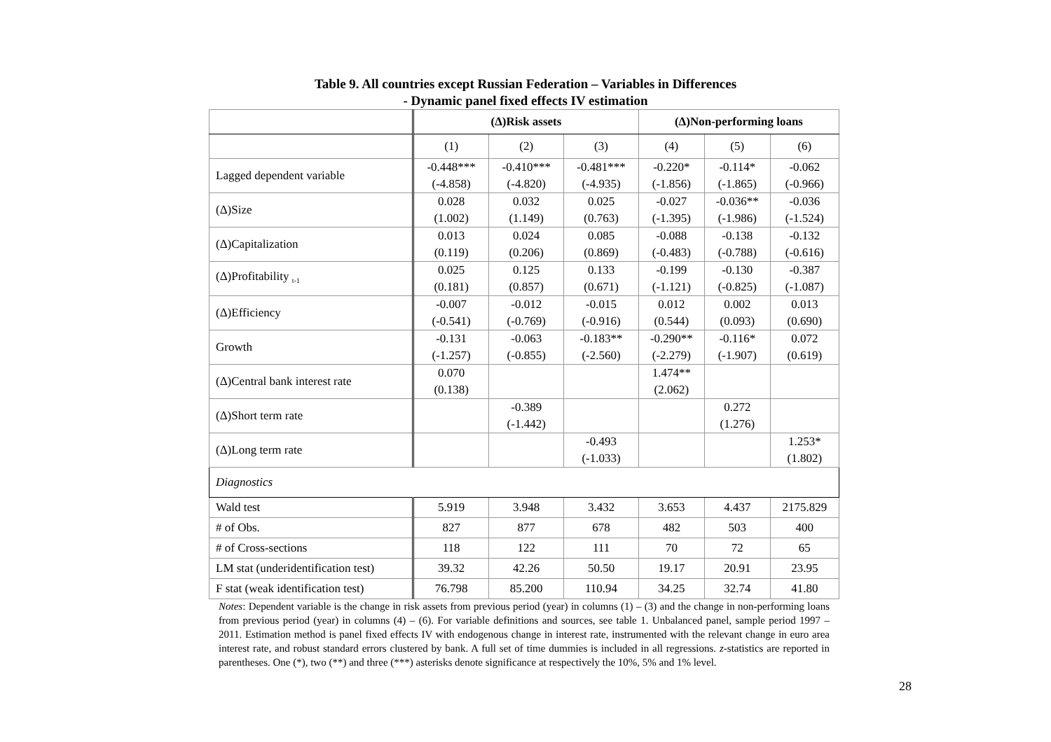Table 9. All countries except Russian Federation – Variables in Differences
- Dynamic panel fixed effects IV estimation
| | (Δ)Risk assets | | | (Δ)Non-performing loans | | |
| --- | --- | --- | --- | --- | --- | --- |
| | (1) | (2) | (3) | (4) | (5) | (6) |
| Lagged dependent variable | -0.448*** (-4.858) | -0.410*** (-4.820) | -0.481*** (-4.935) | -0.220* (-1.856) | -0.114* (-1.865) | -0.062 (-0.966) |
| (Δ)Size | 0.028 (1.002) | 0.032 (1.149) | 0.025 (0.763) | -0.027 (-1.395) | -0.036** (-1.986) | -0.036 (-1.524) |
| (Δ)Capitalization | 0.013 (0.119) | 0.024 (0.206) | 0.085 (0.869) | -0.088 (-0.483) | -0.138 (-0.788) | -0.132 (-0.616) |
| (Δ)Profitability <sub>t-1</sub> | 0.025 (0.181) | 0.125 (0.857) | 0.133 (0.671) | -0.199 (-1.121) | -0.130 (-0.825) | -0.387 (-1.087) |
| (Δ)Efficiency | -0.007 (-0.541) | -0.012 (-0.769) | -0.015 (-0.916) | 0.012 (0.544) | 0.002 (0.093) | 0.013 (0.690) |
| Growth | -0.131 (-1.257) | -0.063 (-0.855) | -0.183** (-2.560) | -0.290** (-2.279) | -0.116* (-1.907) | 0.072 (0.619) |
| (Δ)Central bank interest rate | 0.070 (0.138) | | | 1.474** (2.062) | | |
| (Δ)Short term rate | | -0.389 (-1.442) | | | 0.272 (1.276) | |
| (Δ)Long term rate | | | -0.493 (-1.033) | | | 1.253* (1.802) |
| Diagnostics | | | | | | |
| Wald test | 5.919 | 3.948 | 3.432 | 3.653 | 4.437 | 2175.829 |
| # of Obs. | 827 | 877 | 678 | 482 | 503 | 400 |
| # of Cross-sections | 118 | 122 | 111 | 70 | 72 | 65 |
| LM stat (underidentification test) | 39.32 | 42.26 | 50.50 | 19.17 | 20.91 | 23.95 |
| F stat (weak identification test) | 76.798 | 85.200 | 110.94 | 34.25 | 32.74 | 41.80 |
Notes: Dependent variable is the change in risk assets from previous period (year) in columns (1) – (3) and the change in non-performing loans from previous period (year) in columns (4) – (6). For variable definitions and sources, see table 1. Unbalanced panel, sample period 1997 – 2011. Estimation method is panel fixed effects IV with endogenous change in interest rate, instrumented with the relevant change in euro area interest rate, and robust standard errors clustered by bank. A full set of time dummies is included in all regressions. z-statistics are reported in parentheses. One (*), two (**) and three (***) asterisks denote significance at respectively the 10%, 5% and 1% level.
28